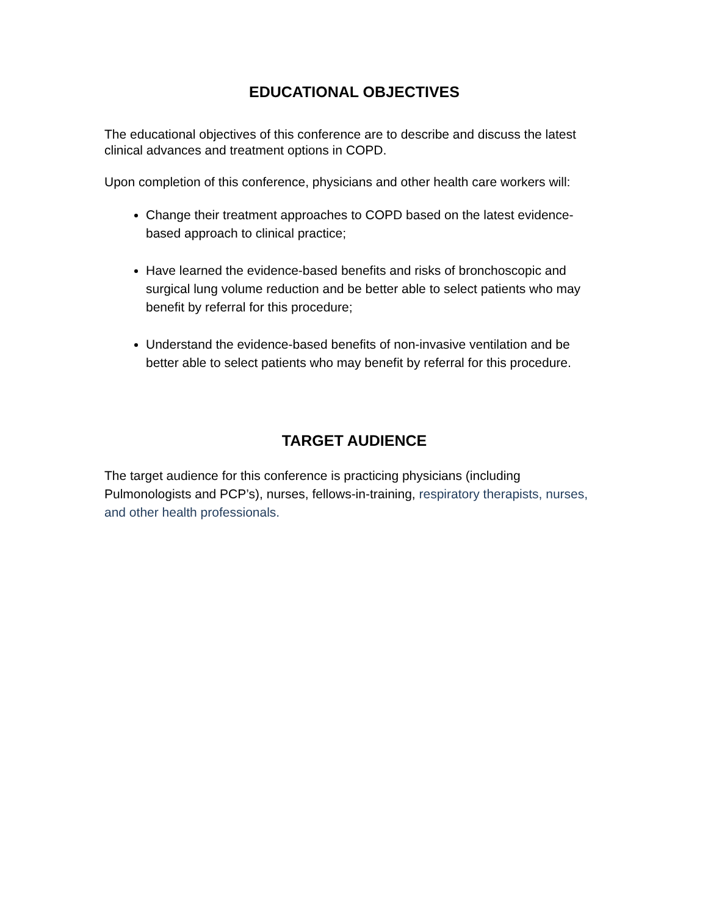EDUCATIONAL OBJECTIVES
The educational objectives of this conference are to describe and discuss the latest clinical advances and treatment options in COPD.
Upon completion of this conference, physicians and other health care workers will:
Change their treatment approaches to COPD based on the latest evidence-based approach to clinical practice;
Have learned the evidence-based benefits and risks of bronchoscopic and surgical lung volume reduction and be better able to select patients who may benefit by referral for this procedure;
Understand the evidence-based benefits of non-invasive ventilation and be better able to select patients who may benefit by referral for this procedure.
TARGET AUDIENCE
The target audience for this conference is practicing physicians (including Pulmonologists and PCP’s), nurses, fellows-in-training, respiratory therapists, nurses, and other health professionals.